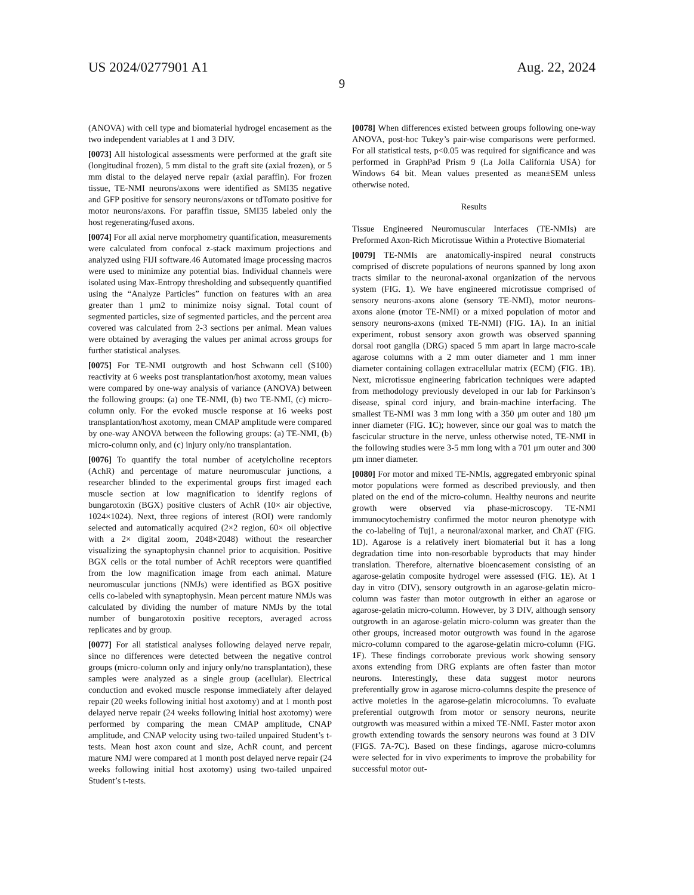US 2024/0277901 A1 Aug. 22, 2024
9
(ANOVA) with cell type and biomaterial hydrogel encasement as the two independent variables at 1 and 3 DIV.
[0073] All histological assessments were performed at the graft site (longitudinal frozen), 5 mm distal to the graft site (axial frozen), or 5 mm distal to the delayed nerve repair (axial paraffin). For frozen tissue, TE-NMI neurons/axons were identified as SMI35 negative and GFP positive for sensory neurons/axons or tdTomato positive for motor neurons/axons. For paraffin tissue, SMI35 labeled only the host regenerating/fused axons.
[0074] For all axial nerve morphometry quantification, measurements were calculated from confocal z-stack maximum projections and analyzed using FIJI software.46 Automated image processing macros were used to minimize any potential bias. Individual channels were isolated using Max-Entropy thresholding and subsequently quantified using the “Analyze Particles” function on features with an area greater than 1 μm2 to minimize noisy signal. Total count of segmented particles, size of segmented particles, and the percent area covered was calculated from 2-3 sections per animal. Mean values were obtained by averaging the values per animal across groups for further statistical analyses.
[0075] For TE-NMI outgrowth and host Schwann cell (S100) reactivity at 6 weeks post transplantation/host axotomy, mean values were compared by one-way analysis of variance (ANOVA) between the following groups: (a) one TE-NMI, (b) two TE-NMI, (c) micro-column only. For the evoked muscle response at 16 weeks post transplantation/host axotomy, mean CMAP amplitude were compared by one-way ANOVA between the following groups: (a) TE-NMI, (b) micro-column only, and (c) injury only/no transplantation.
[0076] To quantify the total number of acetylcholine receptors (AchR) and percentage of mature neuromuscular junctions, a researcher blinded to the experimental groups first imaged each muscle section at low magnification to identify regions of bungarotoxin (BGX) positive clusters of AchR (10× air objective, 1024×1024). Next, three regions of interest (ROI) were randomly selected and automatically acquired (2×2 region, 60× oil objective with a 2× digital zoom, 2048×2048) without the researcher visualizing the synaptophysin channel prior to acquisition. Positive BGX cells or the total number of AchR receptors were quantified from the low magnification image from each animal. Mature neuromuscular junctions (NMJs) were identified as BGX positive cells co-labeled with synaptophysin. Mean percent mature NMJs was calculated by dividing the number of mature NMJs by the total number of bungarotoxin positive receptors, averaged across replicates and by group.
[0077] For all statistical analyses following delayed nerve repair, since no differences were detected between the negative control groups (micro-column only and injury only/no transplantation), these samples were analyzed as a single group (acellular). Electrical conduction and evoked muscle response immediately after delayed repair (20 weeks following initial host axotomy) and at 1 month post delayed nerve repair (24 weeks following initial host axotomy) were performed by comparing the mean CMAP amplitude, CNAP amplitude, and CNAP velocity using two-tailed unpaired Student’s t-tests. Mean host axon count and size, AchR count, and percent mature NMJ were compared at 1 month post delayed nerve repair (24 weeks following initial host axotomy) using two-tailed unpaired Student’s t-tests.
[0078] When differences existed between groups following one-way ANOVA, post-hoc Tukey’s pair-wise comparisons were performed. For all statistical tests, p<0.05 was required for significance and was performed in GraphPad Prism 9 (La Jolla California USA) for Windows 64 bit. Mean values presented as mean±SEM unless otherwise noted.
Results
Tissue Engineered Neuromuscular Interfaces (TE-NMIs) are Preformed Axon-Rich Microtissue Within a Protective Biomaterial
[0079] TE-NMIs are anatomically-inspired neural constructs comprised of discrete populations of neurons spanned by long axon tracts similar to the neuronal-axonal organization of the nervous system (FIG. 1). We have engineered microtissue comprised of sensory neurons-axons alone (sensory TE-NMI), motor neurons-axons alone (motor TE-NMI) or a mixed population of motor and sensory neurons-axons (mixed TE-NMI) (FIG. 1 A). In an initial experiment, robust sensory axon growth was observed spanning dorsal root ganglia (DRG) spaced 5 mm apart in large macro-scale agarose columns with a 2 mm outer diameter and 1 mm inner diameter containing collagen extracellular matrix (ECM) (FIG. 1 B). Next, microtissue engineering fabrication techniques were adapted from methodology previously developed in our lab for Parkinson’s disease, spinal cord injury, and brain-machine interfacing. The smallest TE-NMI was 3 mm long with a 350 μm outer and 180 μm inner diameter (FIG. 1 C); however, since our goal was to match the fascicular structure in the nerve, unless otherwise noted, TE-NMI in the following studies were 3-5 mm long with a 701 μm outer and 300 μm inner diameter.
[0080] For motor and mixed TE-NMIs, aggregated embryonic spinal motor populations were formed as described previously, and then plated on the end of the micro-column. Healthy neurons and neurite growth were observed via phase-microscopy. TE-NMI immunocytochemistry confirmed the motor neuron phenotype with the co-labeling of Tuj1, a neuronal/axonal marker, and ChAT (FIG. 1 D). Agarose is a relatively inert biomaterial but it has a long degradation time into non-resorbable byproducts that may hinder translation. Therefore, alternative bioencasement consisting of an agarose-gelatin composite hydrogel were assessed (FIG. 1 E). At 1 day in vitro (DIV), sensory outgrowth in an agarose-gelatin micro-column was faster than motor outgrowth in either an agarose or agarose-gelatin micro-column. However, by 3 DIV, although sensory outgrowth in an agarose-gelatin micro-column was greater than the other groups, increased motor outgrowth was found in the agarose micro-column compared to the agarose-gelatin micro-column (FIG. 1 F). These findings corroborate previous work showing sensory axons extending from DRG explants are often faster than motor neurons. Interestingly, these data suggest motor neurons preferentially grow in agarose micro-columns despite the presence of active moieties in the agarose-gelatin microcolumns. To evaluate preferential outgrowth from motor or sensory neurons, neurite outgrowth was measured within a mixed TE-NMI. Faster motor axon growth extending towards the sensory neurons was found at 3 DIV (FIGS. 7 A-7 C). Based on these findings, agarose micro-columns were selected for in vivo experiments to improve the probability for successful motor out-